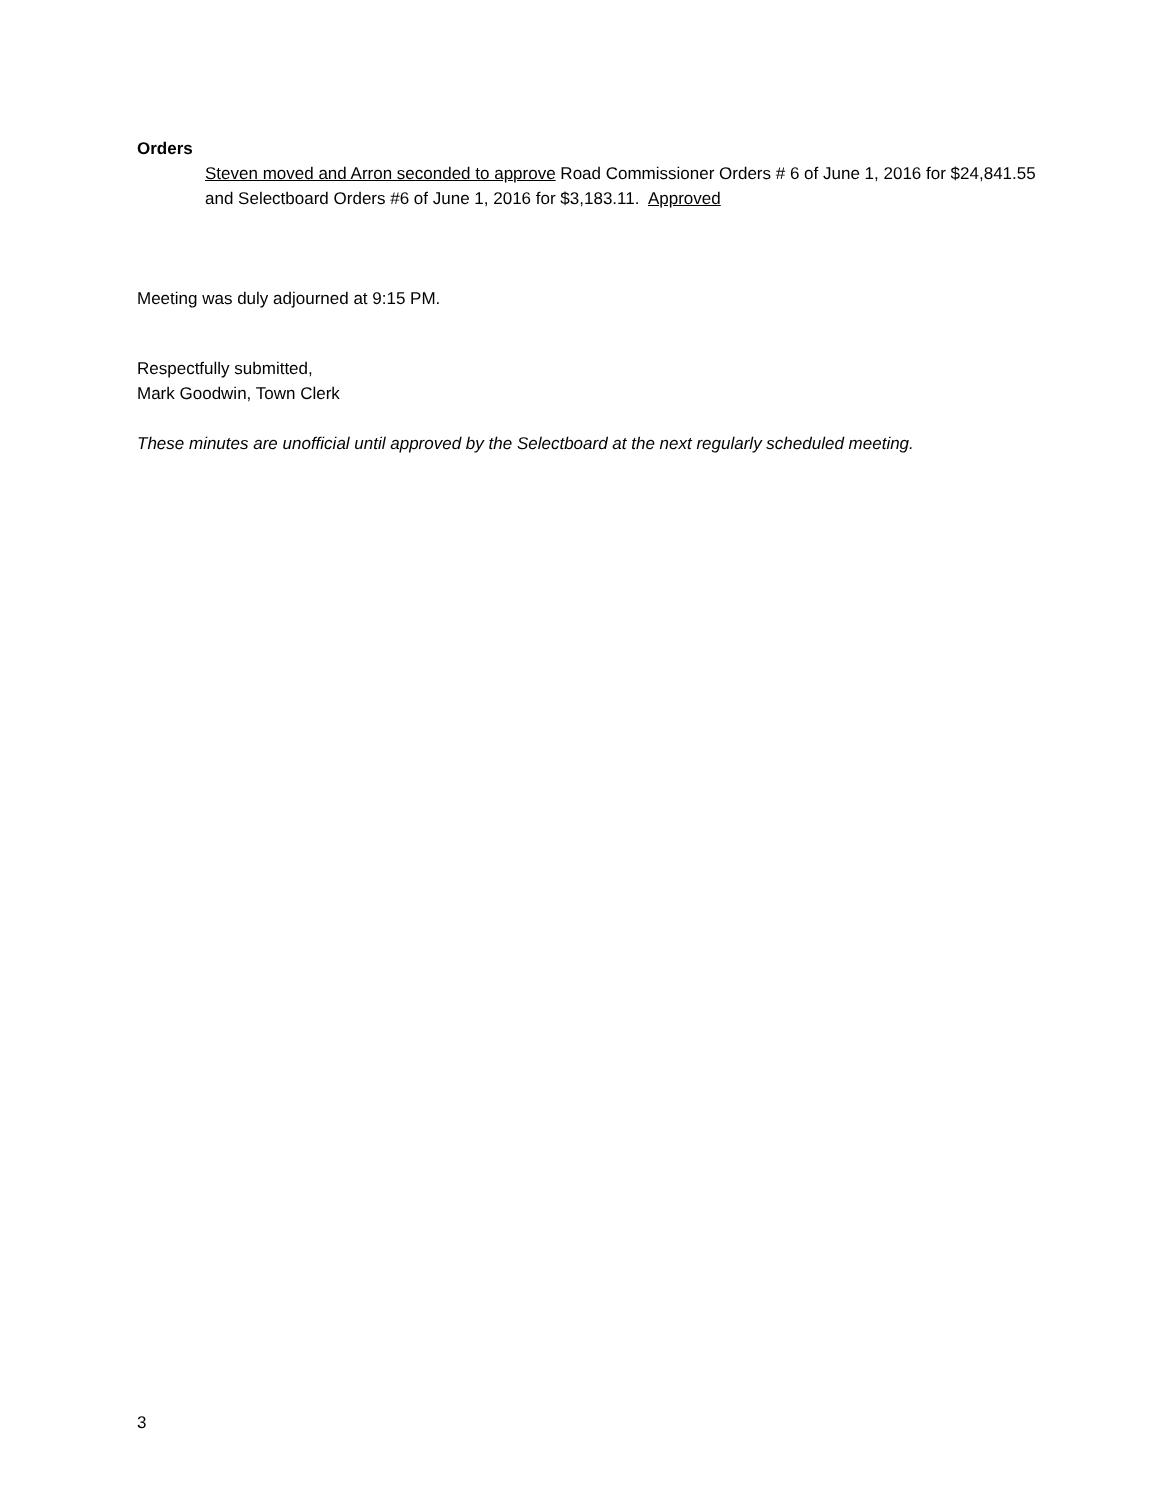Orders
Steven moved and Arron seconded to approve Road Commissioner Orders # 6 of June 1, 2016 for $24,841.55 and Selectboard Orders #6 of June 1, 2016 for $3,183.11. Approved
Meeting was duly adjourned at 9:15 PM.
Respectfully submitted,
Mark Goodwin, Town Clerk
These minutes are unofficial until approved by the Selectboard at the next regularly scheduled meeting.
3